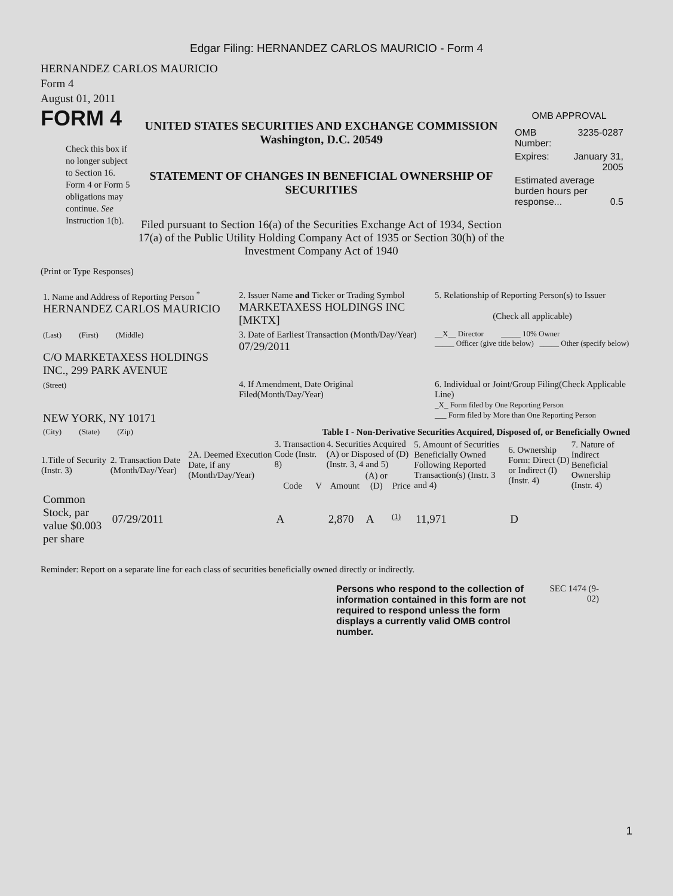Edgar Filing: HERNANDEZ CARLOS MAURICIO - Form 4
HERNANDEZ CARLOS MAURICIO
Form 4
August 01, 2011
FORM 4
Check this box if no longer subject to Section 16. Form 4 or Form 5 obligations may continue. See Instruction 1(b).
UNITED STATES SECURITIES AND EXCHANGE COMMISSION
Washington, D.C. 20549
STATEMENT OF CHANGES IN BENEFICIAL OWNERSHIP OF SECURITIES
Filed pursuant to Section 16(a) of the Securities Exchange Act of 1934, Section 17(a) of the Public Utility Holding Company Act of 1935 or Section 30(h) of the Investment Company Act of 1940
OMB APPROVAL
| OMB Number: | 3235-0287 |
| Expires: | January 31, 2005 |
| Estimated average burden hours per response... 0.5 | |
(Print or Type Responses)
| 1. Name and Address of Reporting Person <sup>*</sup> HERNANDEZ CARLOS MAURICIO | 2. Issuer Name and Ticker or Trading Symbol MARKETAXESS HOLDINGS INC [MKTX] | 5. Relationship of Reporting Person(s) to Issuer (Check all applicable) |
| (Last) (First) (Middle) C/O MARKETAXESS HOLDINGS INC., 299 PARK AVENUE | 3. Date of Earliest Transaction (Month/Day/Year) 07/29/2011 | __X__ Director _____ 10% Owner _____ Officer (give title below) _____ Other (specify below) |
| (Street) NEW YORK, NY 10171 | 4. If Amendment, Date Original Filed(Month/Day/Year) | 6. Individual or Joint/Group Filing(Check Applicable Line) _X_ Form filed by One Reporting Person ___ Form filed by More than One Reporting Person |
| (City) (State) (Zip) | Table I - Non-Derivative Securities Acquired, Disposed of, or Beneficially Owned | |
| 1.Title of Security (Instr. 3) | 2. Transaction Date (Month/Day/Year) | 2A. Deemed Execution Date, if any (Month/Day/Year) | 3. Transaction Code (Instr. 8) | | 4. Securities Acquired (A) or Disposed of (D) (Instr. 3, 4 and 5) | | | 5. Amount of Securities Beneficially Owned Following Reported Transaction(s) (Instr. 3 and 4) | 6. Ownership Form: Direct (D) or Indirect (I) (Instr. 4) | 7. Nature of Indirect Beneficial Ownership (Instr. 4) |
| --- | --- | --- | --- | --- | --- | --- | --- | --- | --- | --- |
| | | | Code | V | Amount | (A) or (D) | Price | | | |
| Common Stock, par value $0.003 per share | 07/29/2011 | | A | | 2,870 | A | <sup>(1)</sup> | 11,971 | D | |
Reminder: Report on a separate line for each class of securities beneficially owned directly or indirectly.
Persons who respond to the collection of information contained in this form are not required to respond unless the form displays a currently valid OMB control number.
SEC 1474 (9-02)
1